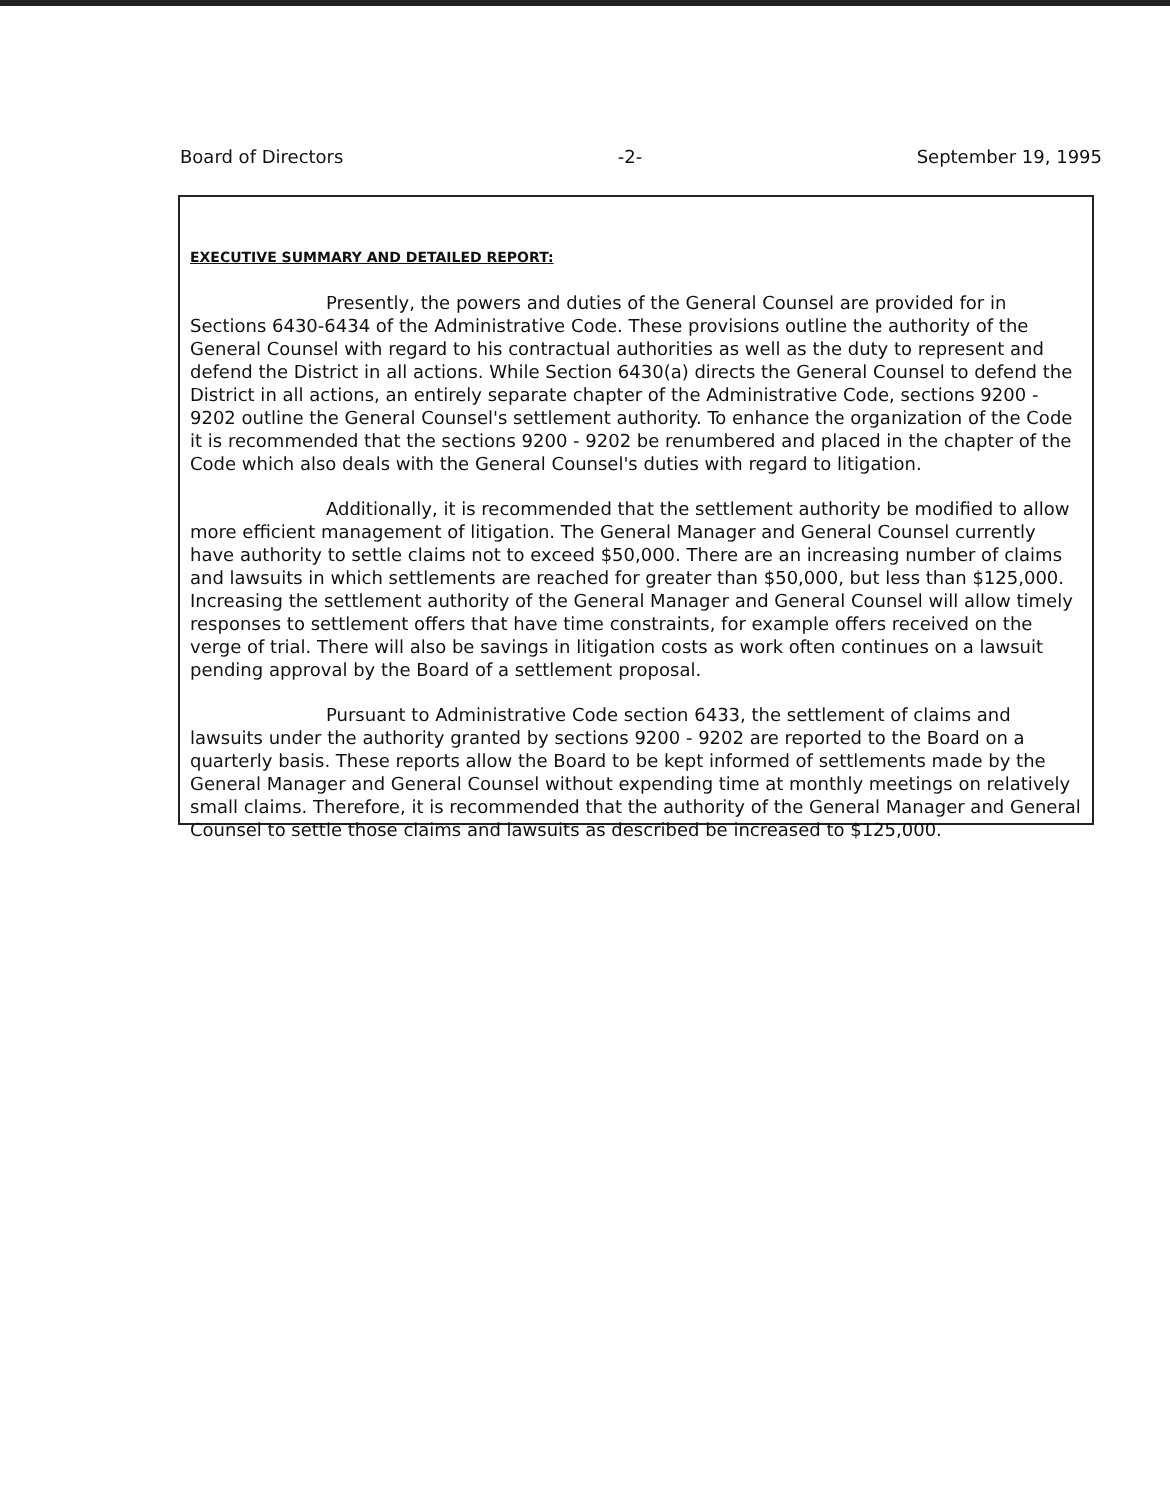Board of Directors -2- September 19, 1995
EXECUTIVE SUMMARY AND DETAILED REPORT:
Presently, the powers and duties of the General Counsel are provided for in Sections 6430-6434 of the Administrative Code. These provisions outline the authority of the General Counsel with regard to his contractual authorities as well as the duty to represent and defend the District in all actions. While Section 6430(a) directs the General Counsel to defend the District in all actions, an entirely separate chapter of the Administrative Code, sections 9200 - 9202 outline the General Counsel's settlement authority. To enhance the organization of the Code it is recommended that the sections 9200 - 9202 be renumbered and placed in the chapter of the Code which also deals with the General Counsel's duties with regard to litigation.
Additionally, it is recommended that the settlement authority be modified to allow more efficient management of litigation. The General Manager and General Counsel currently have authority to settle claims not to exceed $50,000. There are an increasing number of claims and lawsuits in which settlements are reached for greater than $50,000, but less than $125,000. Increasing the settlement authority of the General Manager and General Counsel will allow timely responses to settlement offers that have time constraints, for example offers received on the verge of trial. There will also be savings in litigation costs as work often continues on a lawsuit pending approval by the Board of a settlement proposal.
Pursuant to Administrative Code section 6433, the settlement of claims and lawsuits under the authority granted by sections 9200 - 9202 are reported to the Board on a quarterly basis. These reports allow the Board to be kept informed of settlements made by the General Manager and General Counsel without expending time at monthly meetings on relatively small claims. Therefore, it is recommended that the authority of the General Manager and General Counsel to settle those claims and lawsuits as described be increased to $125,000.